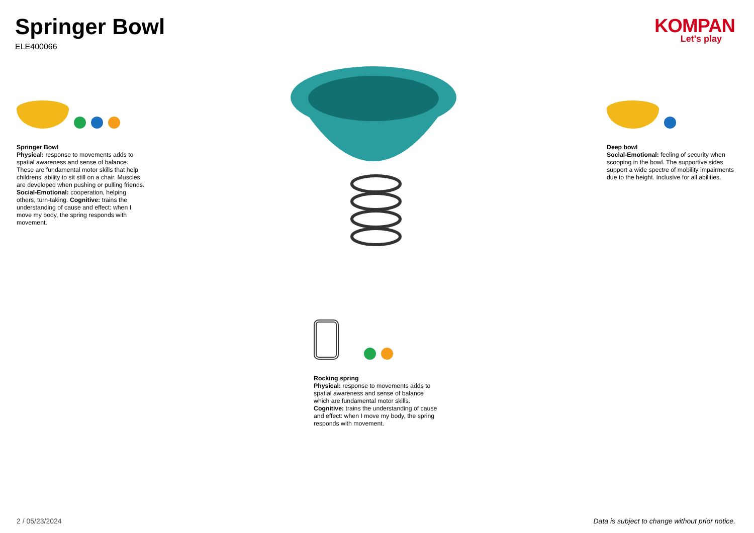Springer Bowl
ELE400066
KOMPAN
Let's play
Springer Bowl
Physical: response to movements adds to spatial awareness and sense of balance. These are fundamental motor skills that help childrens' ability to sit still on a chair. Muscles are developed when pushing or pulling friends. Social-Emotional: cooperation, helping others, turn-taking. Cognitive: trains the understanding of cause and effect: when I move my body, the spring responds with movement.
Deep bowl
Social-Emotional: feeling of security when scooping in the bowl. The supportive sides support a wide spectre of mobility impairments due to the height. Inclusive for all abilities.
Rocking spring
Physical: response to movements adds to spatial awareness and sense of balance which are fundamental motor skills. Cognitive: trains the understanding of cause and effect: when I move my body, the spring responds with movement.
2 / 05/23/2024
Data is subject to change without prior notice.